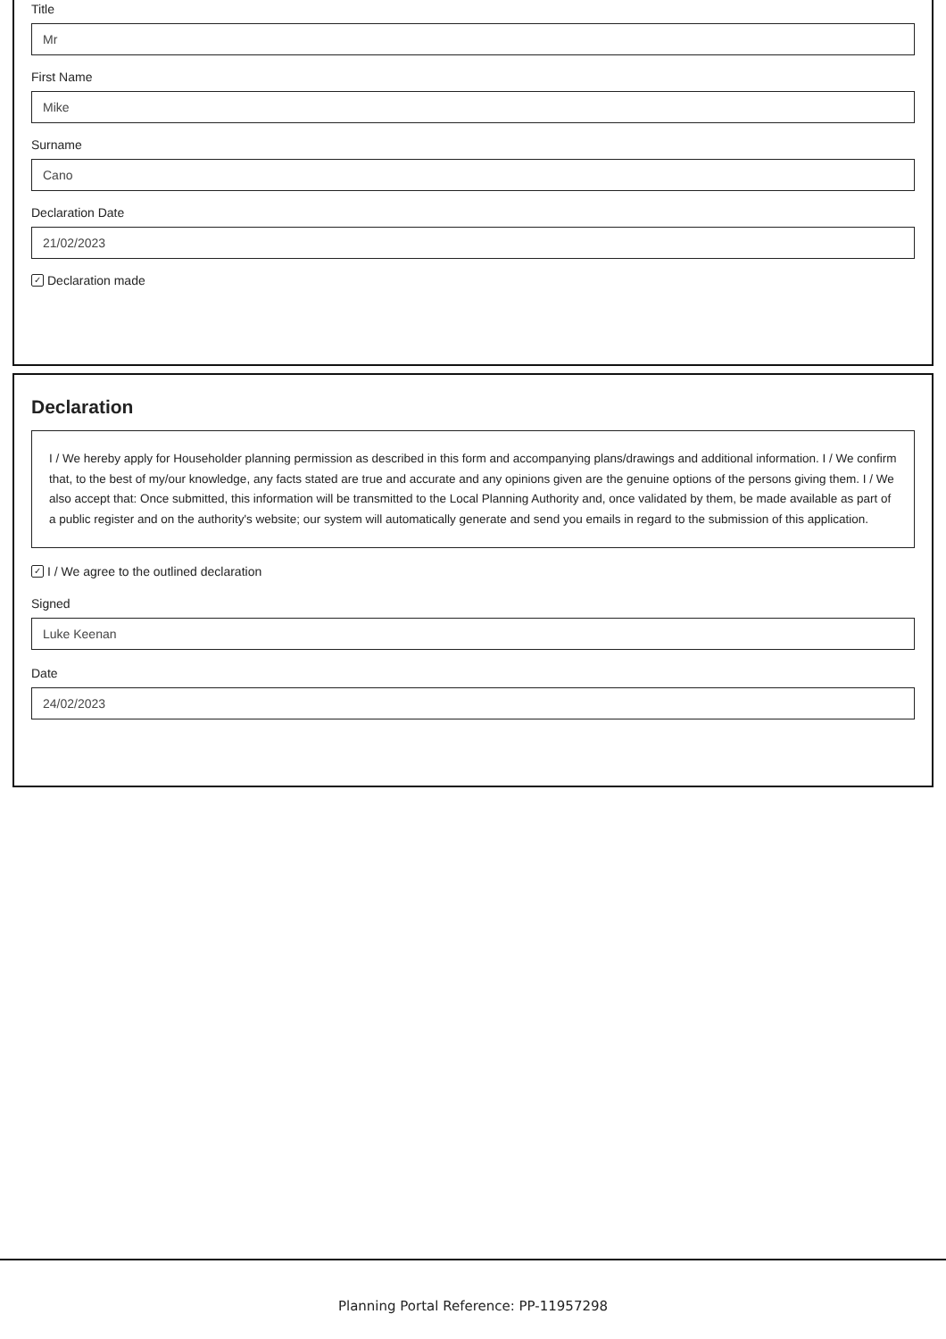Title
Mr
First Name
Mike
Surname
Cano
Declaration Date
21/02/2023
✓ Declaration made
Declaration
I / We hereby apply for Householder planning permission as described in this form and accompanying plans/drawings and additional information. I / We confirm that, to the best of my/our knowledge, any facts stated are true and accurate and any opinions given are the genuine options of the persons giving them. I / We also accept that: Once submitted, this information will be transmitted to the Local Planning Authority and, once validated by them, be made available as part of a public register and on the authority's website; our system will automatically generate and send you emails in regard to the submission of this application.
✓ I / We agree to the outlined declaration
Signed
Luke Keenan
Date
24/02/2023
Planning Portal Reference: PP-11957298